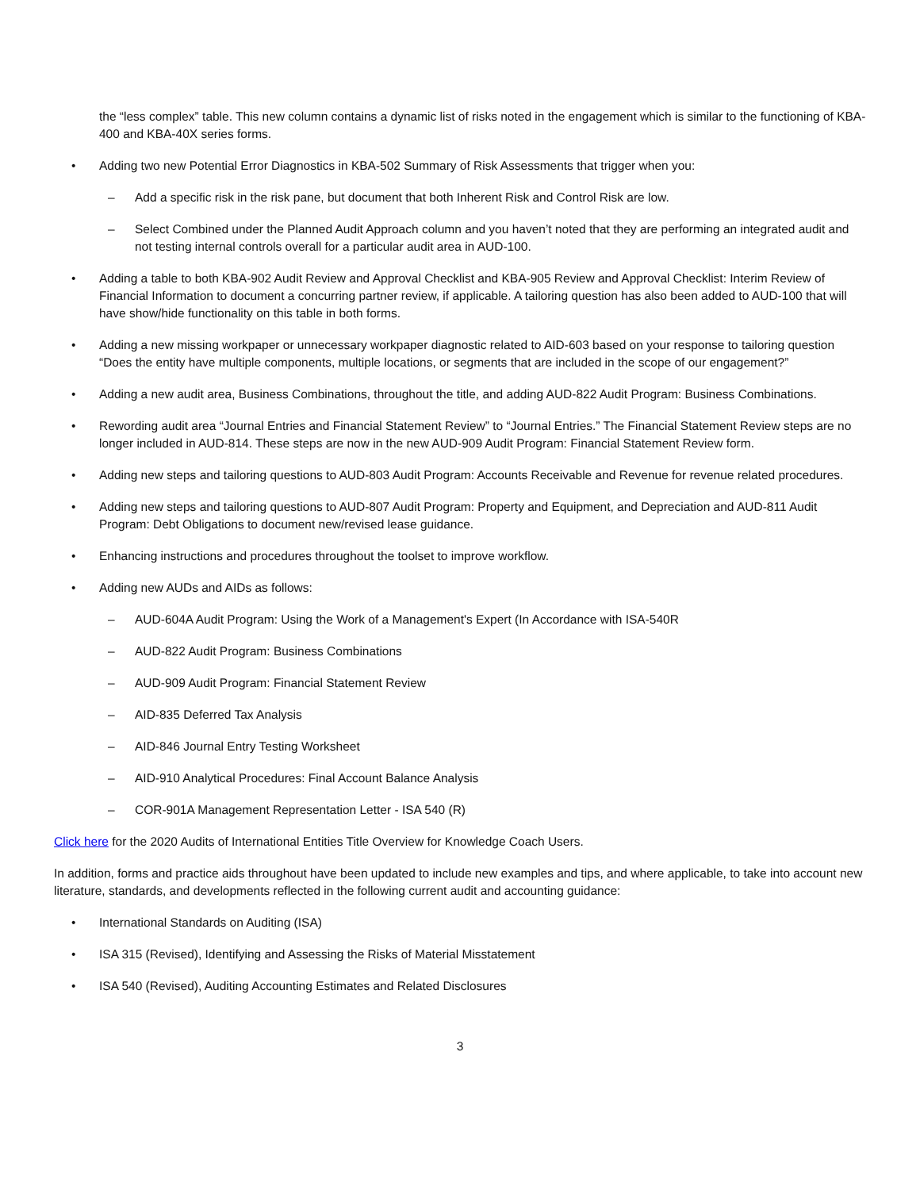the “less complex” table. This new column contains a dynamic list of risks noted in the engagement which is similar to the functioning of KBA-400 and KBA-40X series forms.
• Adding two new Potential Error Diagnostics in KBA-502 Summary of Risk Assessments that trigger when you:
– Add a specific risk in the risk pane, but document that both Inherent Risk and Control Risk are low.
– Select Combined under the Planned Audit Approach column and you haven’t noted that they are performing an integrated audit and not testing internal controls overall for a particular audit area in AUD-100.
• Adding a table to both KBA-902 Audit Review and Approval Checklist and KBA-905 Review and Approval Checklist: Interim Review of Financial Information to document a concurring partner review, if applicable. A tailoring question has also been added to AUD-100 that will have show/hide functionality on this table in both forms.
• Adding a new missing workpaper or unnecessary workpaper diagnostic related to AID-603 based on your response to tailoring question “Does the entity have multiple components, multiple locations, or segments that are included in the scope of our engagement?”
• Adding a new audit area, Business Combinations, throughout the title, and adding AUD-822 Audit Program: Business Combinations.
• Rewording audit area “Journal Entries and Financial Statement Review” to “Journal Entries.” The Financial Statement Review steps are no longer included in AUD-814. These steps are now in the new AUD-909 Audit Program: Financial Statement Review form.
• Adding new steps and tailoring questions to AUD-803 Audit Program: Accounts Receivable and Revenue for revenue related procedures.
• Adding new steps and tailoring questions to AUD-807 Audit Program: Property and Equipment, and Depreciation and AUD-811 Audit Program: Debt Obligations to document new/revised lease guidance.
• Enhancing instructions and procedures throughout the toolset to improve workflow.
• Adding new AUDs and AIDs as follows:
– AUD-604A Audit Program: Using the Work of a Management's Expert (In Accordance with ISA-540R
– AUD-822 Audit Program: Business Combinations
– AUD-909 Audit Program: Financial Statement Review
– AID-835 Deferred Tax Analysis
– AID-846 Journal Entry Testing Worksheet
– AID-910 Analytical Procedures: Final Account Balance Analysis
– COR-901A Management Representation Letter - ISA 540 (R)
Click here for the 2020 Audits of International Entities Title Overview for Knowledge Coach Users.
In addition, forms and practice aids throughout have been updated to include new examples and tips, and where applicable, to take into account new literature, standards, and developments reflected in the following current audit and accounting guidance:
• International Standards on Auditing (ISA)
• ISA 315 (Revised), Identifying and Assessing the Risks of Material Misstatement
• ISA 540 (Revised), Auditing Accounting Estimates and Related Disclosures
3